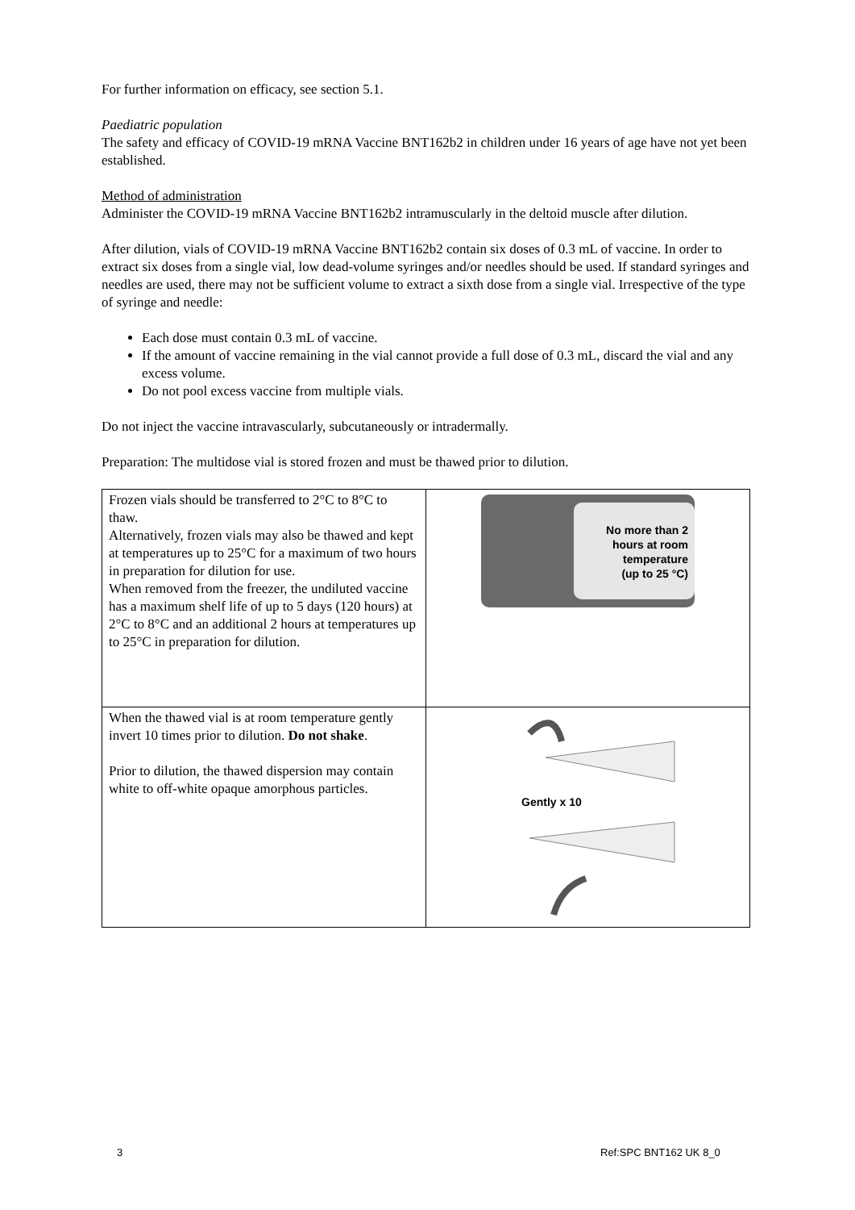For further information on efficacy, see section 5.1.
Paediatric population
The safety and efficacy of COVID-19 mRNA Vaccine BNT162b2 in children under 16 years of age have not yet been established.
Method of administration
Administer the COVID-19 mRNA Vaccine BNT162b2 intramuscularly in the deltoid muscle after dilution.
After dilution, vials of COVID-19 mRNA Vaccine BNT162b2 contain six doses of 0.3 mL of vaccine. In order to extract six doses from a single vial, low dead-volume syringes and/or needles should be used. If standard syringes and needles are used, there may not be sufficient volume to extract a sixth dose from a single vial. Irrespective of the type of syringe and needle:
Each dose must contain 0.3 mL of vaccine.
If the amount of vaccine remaining in the vial cannot provide a full dose of 0.3 mL, discard the vial and any excess volume.
Do not pool excess vaccine from multiple vials.
Do not inject the vaccine intravascularly, subcutaneously or intradermally.
Preparation: The multidose vial is stored frozen and must be thawed prior to dilution.
| Frozen vials should be transferred to 2°C to 8°C to thaw. Alternatively, frozen vials may also be thawed and kept at temperatures up to 25°C for a maximum of two hours in preparation for dilution for use. When removed from the freezer, the undiluted vaccine has a maximum shelf life of up to 5 days (120 hours) at 2°C to 8°C and an additional 2 hours at temperatures up to 25°C in preparation for dilution. | No more than 2 hours at room temperature (up to 25 °C) |
| When the thawed vial is at room temperature gently invert 10 times prior to dilution. Do not shake . Prior to dilution, the thawed dispersion may contain white to off-white opaque amorphous particles. | Gently x 10 |
3 Ref:SPC BNT162 UK 8_0